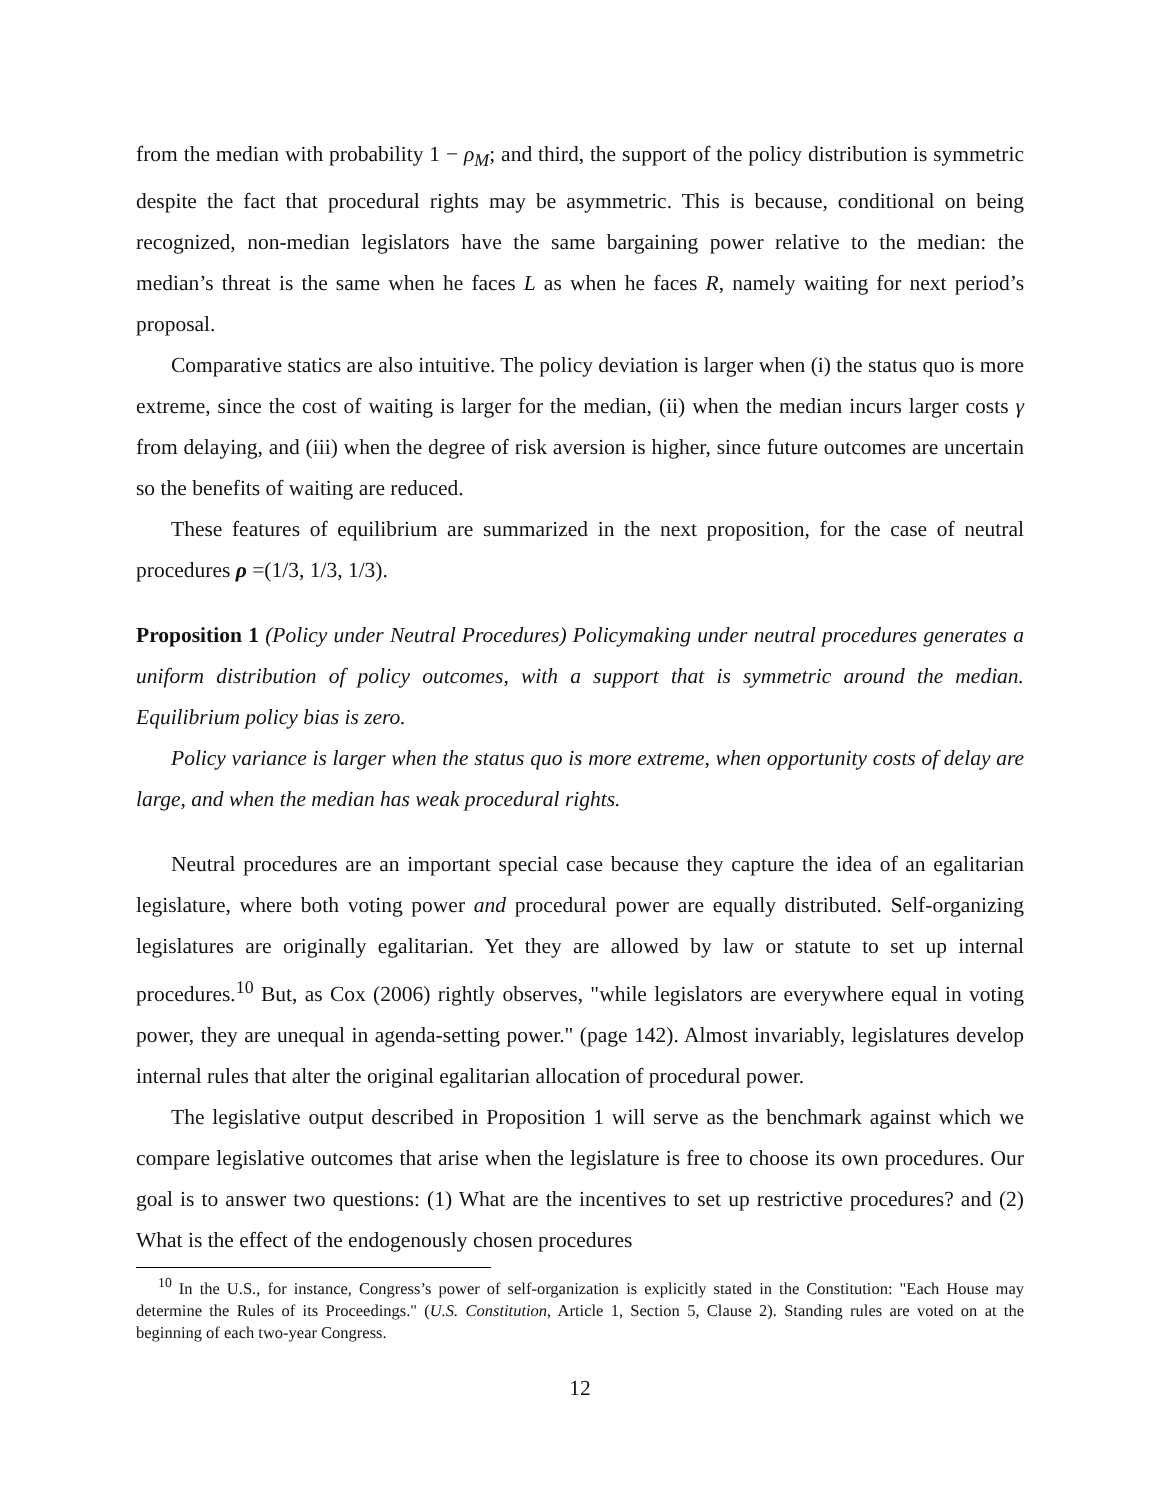from the median with probability 1 − ρ<sub>M</sub>; and third, the support of the policy distribution is symmetric despite the fact that procedural rights may be asymmetric. This is because, conditional on being recognized, non-median legislators have the same bargaining power relative to the median: the median’s threat is the same when he faces L as when he faces R, namely waiting for next period’s proposal.
Comparative statics are also intuitive. The policy deviation is larger when (i) the status quo is more extreme, since the cost of waiting is larger for the median, (ii) when the median incurs larger costs γ from delaying, and (iii) when the degree of risk aversion is higher, since future outcomes are uncertain so the benefits of waiting are reduced.
These features of equilibrium are summarized in the next proposition, for the case of neutral procedures ρ =(1/3, 1/3, 1/3).
Proposition 1 (Policy under Neutral Procedures) Policymaking under neutral procedures generates a uniform distribution of policy outcomes, with a support that is symmetric around the median. Equilibrium policy bias is zero.
Policy variance is larger when the status quo is more extreme, when opportunity costs of delay are large, and when the median has weak procedural rights.
Neutral procedures are an important special case because they capture the idea of an egalitarian legislature, where both voting power and procedural power are equally distributed. Self-organizing legislatures are originally egalitarian. Yet they are allowed by law or statute to set up internal procedures.<sup>10</sup> But, as Cox (2006) rightly observes, "while legislators are everywhere equal in voting power, they are unequal in agenda-setting power." (page 142). Almost invariably, legislatures develop internal rules that alter the original egalitarian allocation of procedural power.
The legislative output described in Proposition 1 will serve as the benchmark against which we compare legislative outcomes that arise when the legislature is free to choose its own procedures. Our goal is to answer two questions: (1) What are the incentives to set up restrictive procedures? and (2) What is the effect of the endogenously chosen procedures
<sup>10</sup> In the U.S., for instance, Congress’s power of self-organization is explicitly stated in the Constitution: "Each House may determine the Rules of its Proceedings." (U.S. Constitution, Article 1, Section 5, Clause 2). Standing rules are voted on at the beginning of each two-year Congress.
12